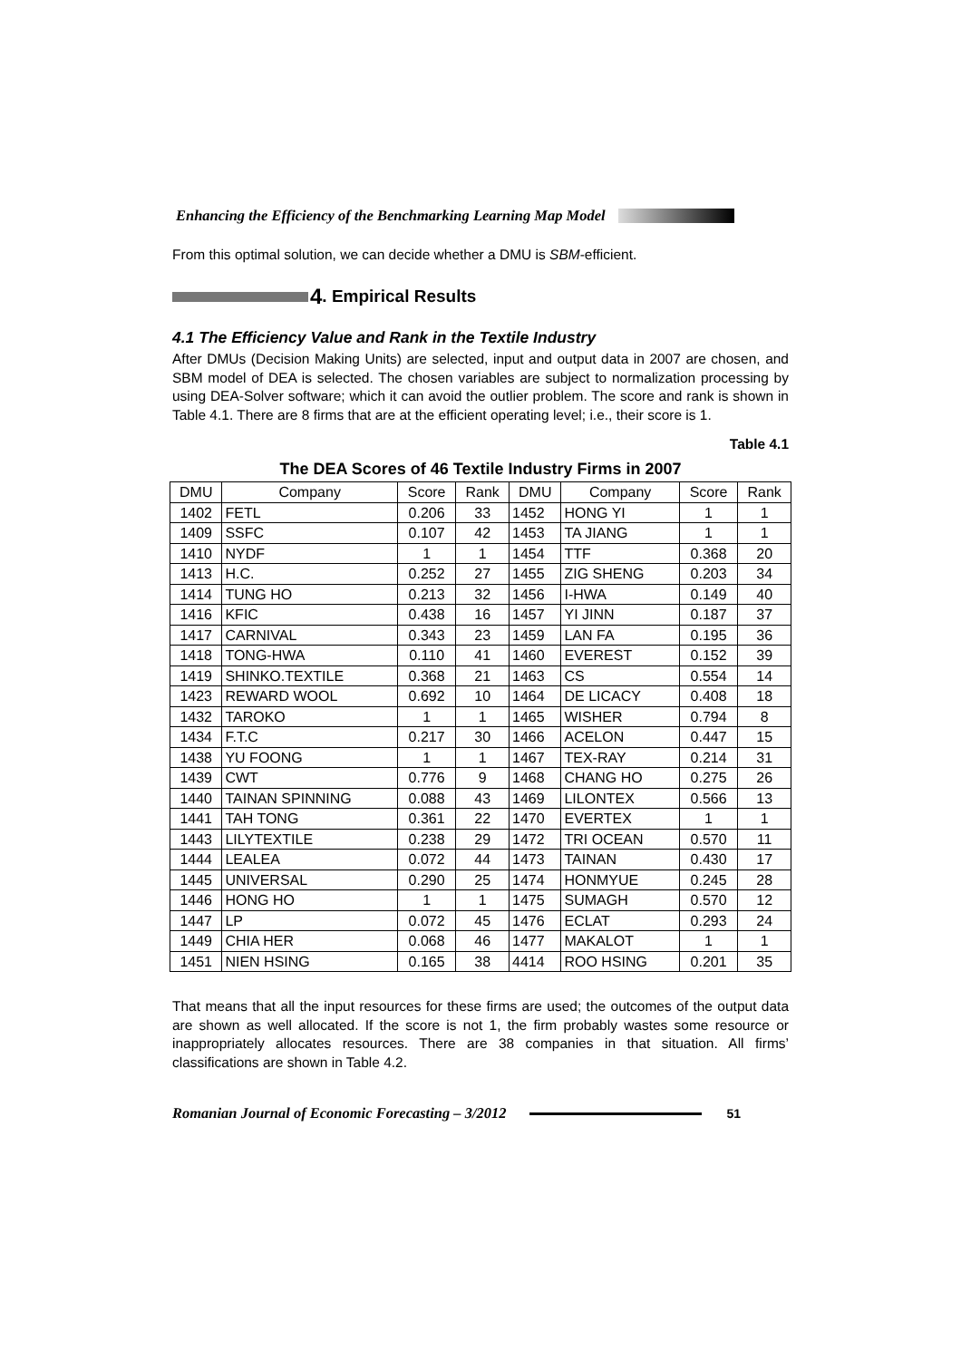Enhancing the Efficiency of the Benchmarking Learning Map Model
From this optimal solution, we can decide whether a DMU is SBM-efficient.
4. Empirical Results
4.1 The Efficiency Value and Rank in the Textile Industry
After DMUs (Decision Making Units) are selected, input and output data in 2007 are chosen, and SBM model of DEA is selected. The chosen variables are subject to normalization processing by using DEA-Solver software; which it can avoid the outlier problem. The score and rank is shown in Table 4.1. There are 8 firms that are at the efficient operating level; i.e., their score is 1.
Table 4.1
The DEA Scores of 46 Textile Industry Firms in 2007
| DMU | Company | Score | Rank | DMU | Company | Score | Rank |
| --- | --- | --- | --- | --- | --- | --- | --- |
| 1402 | FETL | 0.206 | 33 | 1452 | HONG YI | 1 | 1 |
| 1409 | SSFC | 0.107 | 42 | 1453 | TA JIANG | 1 | 1 |
| 1410 | NYDF | 1 | 1 | 1454 | TTF | 0.368 | 20 |
| 1413 | H.C. | 0.252 | 27 | 1455 | ZIG SHENG | 0.203 | 34 |
| 1414 | TUNG HO | 0.213 | 32 | 1456 | I-HWA | 0.149 | 40 |
| 1416 | KFIC | 0.438 | 16 | 1457 | YI JINN | 0.187 | 37 |
| 1417 | CARNIVAL | 0.343 | 23 | 1459 | LAN FA | 0.195 | 36 |
| 1418 | TONG-HWA | 0.110 | 41 | 1460 | EVEREST | 0.152 | 39 |
| 1419 | SHINKO.TEXTILE | 0.368 | 21 | 1463 | CS | 0.554 | 14 |
| 1423 | REWARD WOOL | 0.692 | 10 | 1464 | DE LICACY | 0.408 | 18 |
| 1432 | TAROKO | 1 | 1 | 1465 | WISHER | 0.794 | 8 |
| 1434 | F.T.C | 0.217 | 30 | 1466 | ACELON | 0.447 | 15 |
| 1438 | YU FOONG | 1 | 1 | 1467 | TEX-RAY | 0.214 | 31 |
| 1439 | CWT | 0.776 | 9 | 1468 | CHANG HO | 0.275 | 26 |
| 1440 | TAINAN SPINNING | 0.088 | 43 | 1469 | LILONTEX | 0.566 | 13 |
| 1441 | TAH TONG | 0.361 | 22 | 1470 | EVERTEX | 1 | 1 |
| 1443 | LILYTEXTILE | 0.238 | 29 | 1472 | TRI OCEAN | 0.570 | 11 |
| 1444 | LEALEA | 0.072 | 44 | 1473 | TAINAN | 0.430 | 17 |
| 1445 | UNIVERSAL | 0.290 | 25 | 1474 | HONMYUE | 0.245 | 28 |
| 1446 | HONG HO | 1 | 1 | 1475 | SUMAGH | 0.570 | 12 |
| 1447 | LP | 0.072 | 45 | 1476 | ECLAT | 0.293 | 24 |
| 1449 | CHIA HER | 0.068 | 46 | 1477 | MAKALOT | 1 | 1 |
| 1451 | NIEN HSING | 0.165 | 38 | 4414 | ROO HSING | 0.201 | 35 |
That means that all the input resources for these firms are used; the outcomes of the output data are shown as well allocated. If the score is not 1, the firm probably wastes some resource or inappropriately allocates resources. There are 38 companies in that situation. All firms’ classifications are shown in Table 4.2.
Romanian Journal of Economic Forecasting – 3/2012 51